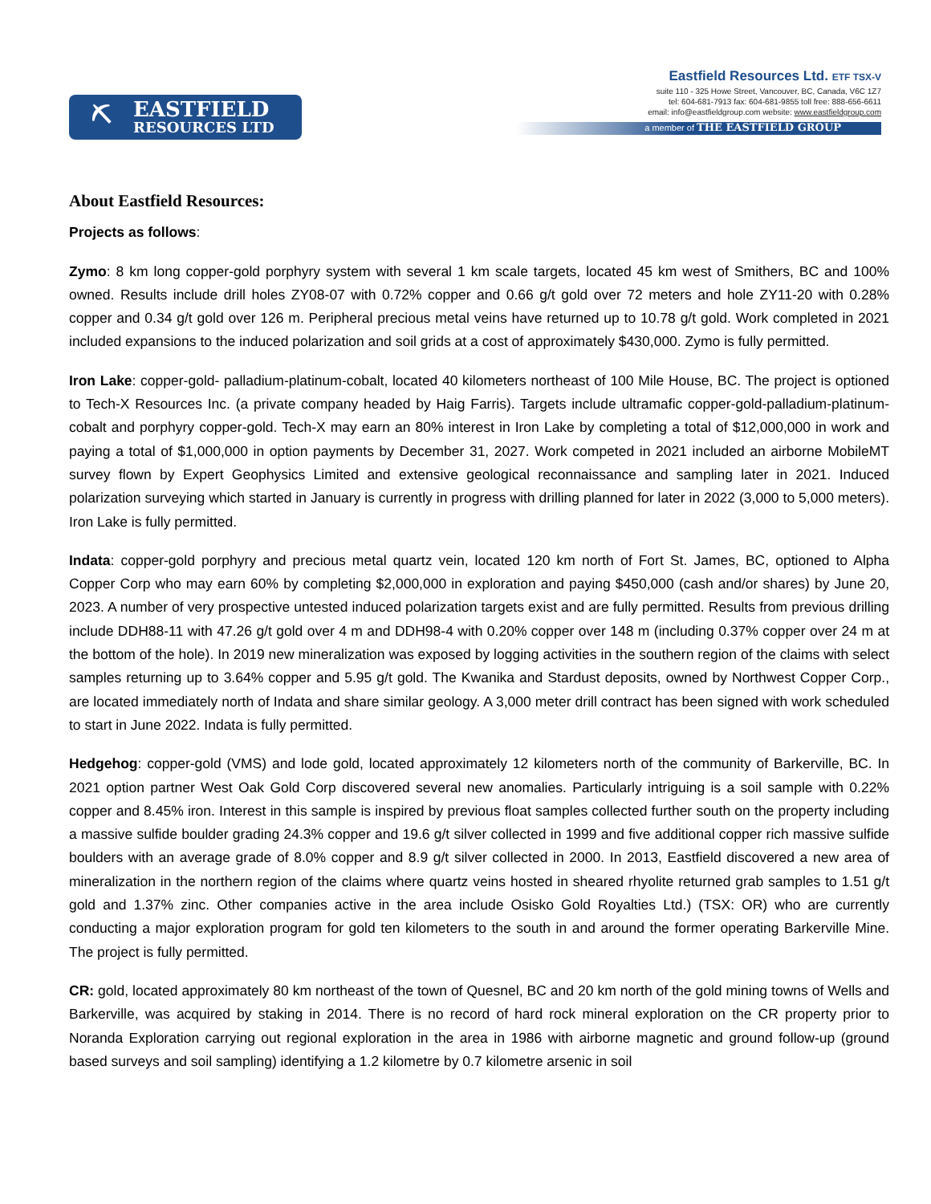⛏
EASTFIELD
RESOURCES LTD
Eastfield Resources Ltd. ETF TSX-V
suite 110 - 325 Howe Street, Vancouver, BC, Canada, V6C 1Z7
tel: 604-681-7913 fax: 604-681-9855 toll free: 888-656-6611
email: info@eastfieldgroup.com website: www.eastfieldgroup.com
a member of THE EASTFIELD GROUP
About Eastfield Resources:
Projects as follows:
Zymo: 8 km long copper-gold porphyry system with several 1 km scale targets, located 45 km west of Smithers, BC and 100% owned. Results include drill holes ZY08-07 with 0.72% copper and 0.66 g/t gold over 72 meters and hole ZY11-20 with 0.28% copper and 0.34 g/t gold over 126 m. Peripheral precious metal veins have returned up to 10.78 g/t gold. Work completed in 2021 included expansions to the induced polarization and soil grids at a cost of approximately $430,000. Zymo is fully permitted.
Iron Lake: copper-gold- palladium-platinum-cobalt, located 40 kilometers northeast of 100 Mile House, BC. The project is optioned to Tech-X Resources Inc. (a private company headed by Haig Farris). Targets include ultramafic copper-gold-palladium-platinum-cobalt and porphyry copper-gold. Tech-X may earn an 80% interest in Iron Lake by completing a total of $12,000,000 in work and paying a total of $1,000,000 in option payments by December 31, 2027. Work competed in 2021 included an airborne MobileMT survey flown by Expert Geophysics Limited and extensive geological reconnaissance and sampling later in 2021. Induced polarization surveying which started in January is currently in progress with drilling planned for later in 2022 (3,000 to 5,000 meters). Iron Lake is fully permitted.
Indata: copper-gold porphyry and precious metal quartz vein, located 120 km north of Fort St. James, BC, optioned to Alpha Copper Corp who may earn 60% by completing $2,000,000 in exploration and paying $450,000 (cash and/or shares) by June 20, 2023. A number of very prospective untested induced polarization targets exist and are fully permitted. Results from previous drilling include DDH88-11 with 47.26 g/t gold over 4 m and DDH98-4 with 0.20% copper over 148 m (including 0.37% copper over 24 m at the bottom of the hole). In 2019 new mineralization was exposed by logging activities in the southern region of the claims with select samples returning up to 3.64% copper and 5.95 g/t gold. The Kwanika and Stardust deposits, owned by Northwest Copper Corp., are located immediately north of Indata and share similar geology. A 3,000 meter drill contract has been signed with work scheduled to start in June 2022. Indata is fully permitted.
Hedgehog: copper-gold (VMS) and lode gold, located approximately 12 kilometers north of the community of Barkerville, BC. In 2021 option partner West Oak Gold Corp discovered several new anomalies. Particularly intriguing is a soil sample with 0.22% copper and 8.45% iron. Interest in this sample is inspired by previous float samples collected further south on the property including a massive sulfide boulder grading 24.3% copper and 19.6 g/t silver collected in 1999 and five additional copper rich massive sulfide boulders with an average grade of 8.0% copper and 8.9 g/t silver collected in 2000. In 2013, Eastfield discovered a new area of mineralization in the northern region of the claims where quartz veins hosted in sheared rhyolite returned grab samples to 1.51 g/t gold and 1.37% zinc. Other companies active in the area include Osisko Gold Royalties Ltd.) (TSX: OR) who are currently conducting a major exploration program for gold ten kilometers to the south in and around the former operating Barkerville Mine. The project is fully permitted.
CR: gold, located approximately 80 km northeast of the town of Quesnel, BC and 20 km north of the gold mining towns of Wells and Barkerville, was acquired by staking in 2014. There is no record of hard rock mineral exploration on the CR property prior to Noranda Exploration carrying out regional exploration in the area in 1986 with airborne magnetic and ground follow-up (ground based surveys and soil sampling) identifying a 1.2 kilometre by 0.7 kilometre arsenic in soil